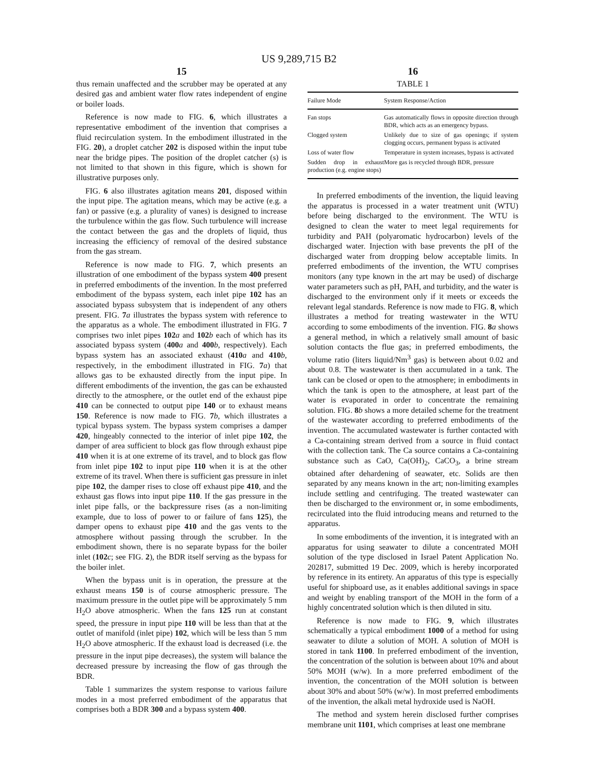US 9,289,715 B2
15
thus remain unaffected and the scrubber may be operated at any desired gas and ambient water flow rates independent of engine or boiler loads.
Reference is now made to FIG. 6, which illustrates a representative embodiment of the invention that comprises a fluid recirculation system. In the embodiment illustrated in the FIG. 20), a droplet catcher 202 is disposed within the input tube near the bridge pipes. The position of the droplet catcher (s) is not limited to that shown in this figure, which is shown for illustrative purposes only.
FIG. 6 also illustrates agitation means 201, disposed within the input pipe. The agitation means, which may be active (e.g. a fan) or passive (e.g. a plurality of vanes) is designed to increase the turbulence within the gas flow. Such turbulence will increase the contact between the gas and the droplets of liquid, thus increasing the efficiency of removal of the desired substance from the gas stream.
Reference is now made to FIG. 7, which presents an illustration of one embodiment of the bypass system 400 present in preferred embodiments of the invention. In the most preferred embodiment of the bypass system, each inlet pipe 102 has an associated bypass subsystem that is independent of any others present. FIG. 7 a illustrates the bypass system with reference to the apparatus as a whole. The embodiment illustrated in FIG. 7 comprises two inlet pipes 102 a and 102 b each of which has its associated bypass system (400 a and 400 b, respectively). Each bypass system has an associated exhaust (410 a and 410 b, respectively, in the embodiment illustrated in FIG. 7 a) that allows gas to be exhausted directly from the input pipe. In different embodiments of the invention, the gas can be exhausted directly to the atmosphere, or the outlet end of the exhaust pipe 410 can be connected to output pipe 140 or to exhaust means 150. Reference is now made to FIG. 7 b, which illustrates a typical bypass system. The bypass system comprises a damper 420, hingeably connected to the interior of inlet pipe 102, the damper of area sufficient to block gas flow through exhaust pipe 410 when it is at one extreme of its travel, and to block gas flow from inlet pipe 102 to input pipe 110 when it is at the other extreme of its travel. When there is sufficient gas pressure in inlet pipe 102, the damper rises to close off exhaust pipe 410, and the exhaust gas flows into input pipe 110. If the gas pressure in the inlet pipe falls, or the backpressure rises (as a non-limiting example, due to loss of power to or failure of fans 125), the damper opens to exhaust pipe 410 and the gas vents to the atmosphere without passing through the scrubber. In the embodiment shown, there is no separate bypass for the boiler inlet (102 c; see FIG. 2), the BDR itself serving as the bypass for the boiler inlet.
When the bypass unit is in operation, the pressure at the exhaust means 150 is of course atmospheric pressure. The maximum pressure in the outlet pipe will be approximately 5 mm H<sub>2</sub>O above atmospheric. When the fans 125 run at constant speed, the pressure in input pipe 110 will be less than that at the outlet of manifold (inlet pipe) 102, which will be less than 5 mm H<sub>2</sub>O above atmospheric. If the exhaust load is decreased (i.e. the pressure in the input pipe decreases), the system will balance the decreased pressure by increasing the flow of gas through the BDR.
Table 1 summarizes the system response to various failure modes in a most preferred embodiment of the apparatus that comprises both a BDR 300 and a bypass system 400.
16
TABLE 1
| Failure Mode | System Response/Action |
| --- | --- |
| Fan stops | Gas automatically flows in opposite direction through BDR, which acts as an emergency bypass. |
| Clogged system | Unlikely due to size of gas openings; if system clogging occurs, permanent bypass is activated |
| Loss of water flow | Temperature in system increases, bypass is activated |
| Sudden drop in exhaust production (e.g. engine stops) | More gas is recycled through BDR, pressure |
In preferred embodiments of the invention, the liquid leaving the apparatus is processed in a water treatment unit (WTU) before being discharged to the environment. The WTU is designed to clean the water to meet legal requirements for turbidity and PAH (polyaromatic hydrocarbon) levels of the discharged water. Injection with base prevents the pH of the discharged water from dropping below acceptable limits. In preferred embodiments of the invention, the WTU comprises monitors (any type known in the art may be used) of discharge water parameters such as pH, PAH, and turbidity, and the water is discharged to the environment only if it meets or exceeds the relevant legal standards. Reference is now made to FIG. 8, which illustrates a method for treating wastewater in the WTU according to some embodiments of the invention. FIG. 8 a shows a general method, in which a relatively small amount of basic solution contacts the flue gas; in preferred embodiments, the volume ratio (liters liquid/Nm<sup>3</sup> gas) is between about 0.02 and about 0.8. The wastewater is then accumulated in a tank. The tank can be closed or open to the atmosphere; in embodiments in which the tank is open to the atmosphere, at least part of the water is evaporated in order to concentrate the remaining solution. FIG. 8 b shows a more detailed scheme for the treatment of the wastewater according to preferred embodiments of the invention. The accumulated wastewater is further contacted with a Ca-containing stream derived from a source in fluid contact with the collection tank. The Ca source contains a Ca-containing substance such as CaO, Ca(OH)<sub>2</sub>, CaCO<sub>3</sub>, a brine stream obtained after dehardening of seawater, etc. Solids are then separated by any means known in the art; non-limiting examples include settling and centrifuging. The treated wastewater can then be discharged to the environment or, in some embodiments, recirculated into the fluid introducing means and returned to the apparatus.
In some embodiments of the invention, it is integrated with an apparatus for using seawater to dilute a concentrated MOH solution of the type disclosed in Israel Patent Application No. 202817, submitted 19 Dec. 2009, which is hereby incorporated by reference in its entirety. An apparatus of this type is especially useful for shipboard use, as it enables additional savings in space and weight by enabling transport of the MOH in the form of a highly concentrated solution which is then diluted in situ.
Reference is now made to FIG. 9, which illustrates schematically a typical embodiment 1000 of a method for using seawater to dilute a solution of MOH. A solution of MOH is stored in tank 1100. In preferred embodiment of the invention, the concentration of the solution is between about 10% and about 50% MOH (w/w). In a more preferred embodiment of the invention, the concentration of the MOH solution is between about 30% and about 50% (w/w). In most preferred embodiments of the invention, the alkali metal hydroxide used is NaOH.
The method and system herein disclosed further comprises membrane unit 1101, which comprises at least one membrane